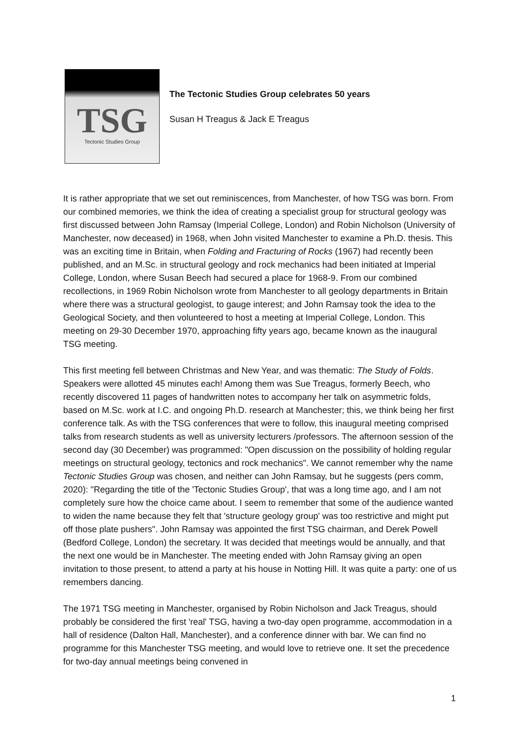TSG
Tectonic Studies Group
The Tectonic Studies Group celebrates 50 years
Susan H Treagus & Jack E Treagus
It is rather appropriate that we set out reminiscences, from Manchester, of how TSG was born. From our combined memories, we think the idea of creating a specialist group for structural geology was first discussed between John Ramsay (Imperial College, London) and Robin Nicholson (University of Manchester, now deceased) in 1968, when John visited Manchester to examine a Ph.D. thesis. This was an exciting time in Britain, when Folding and Fracturing of Rocks (1967) had recently been published, and an M.Sc. in structural geology and rock mechanics had been initiated at Imperial College, London, where Susan Beech had secured a place for 1968-9. From our combined recollections, in 1969 Robin Nicholson wrote from Manchester to all geology departments in Britain where there was a structural geologist, to gauge interest; and John Ramsay took the idea to the Geological Society, and then volunteered to host a meeting at Imperial College, London. This meeting on 29-30 December 1970, approaching fifty years ago, became known as the inaugural TSG meeting.
This first meeting fell between Christmas and New Year, and was thematic: The Study of Folds. Speakers were allotted 45 minutes each! Among them was Sue Treagus, formerly Beech, who recently discovered 11 pages of handwritten notes to accompany her talk on asymmetric folds, based on M.Sc. work at I.C. and ongoing Ph.D. research at Manchester; this, we think being her first conference talk. As with the TSG conferences that were to follow, this inaugural meeting comprised talks from research students as well as university lecturers /professors. The afternoon session of the second day (30 December) was programmed: "Open discussion on the possibility of holding regular meetings on structural geology, tectonics and rock mechanics". We cannot remember why the name Tectonic Studies Group was chosen, and neither can John Ramsay, but he suggests (pers comm, 2020): "Regarding the title of the 'Tectonic Studies Group', that was a long time ago, and I am not completely sure how the choice came about. I seem to remember that some of the audience wanted to widen the name because they felt that 'structure geology group' was too restrictive and might put off those plate pushers". John Ramsay was appointed the first TSG chairman, and Derek Powell (Bedford College, London) the secretary. It was decided that meetings would be annually, and that the next one would be in Manchester. The meeting ended with John Ramsay giving an open invitation to those present, to attend a party at his house in Notting Hill. It was quite a party: one of us remembers dancing.
The 1971 TSG meeting in Manchester, organised by Robin Nicholson and Jack Treagus, should probably be considered the first 'real' TSG, having a two-day open programme, accommodation in a hall of residence (Dalton Hall, Manchester), and a conference dinner with bar. We can find no programme for this Manchester TSG meeting, and would love to retrieve one. It set the precedence for two-day annual meetings being convened in
1